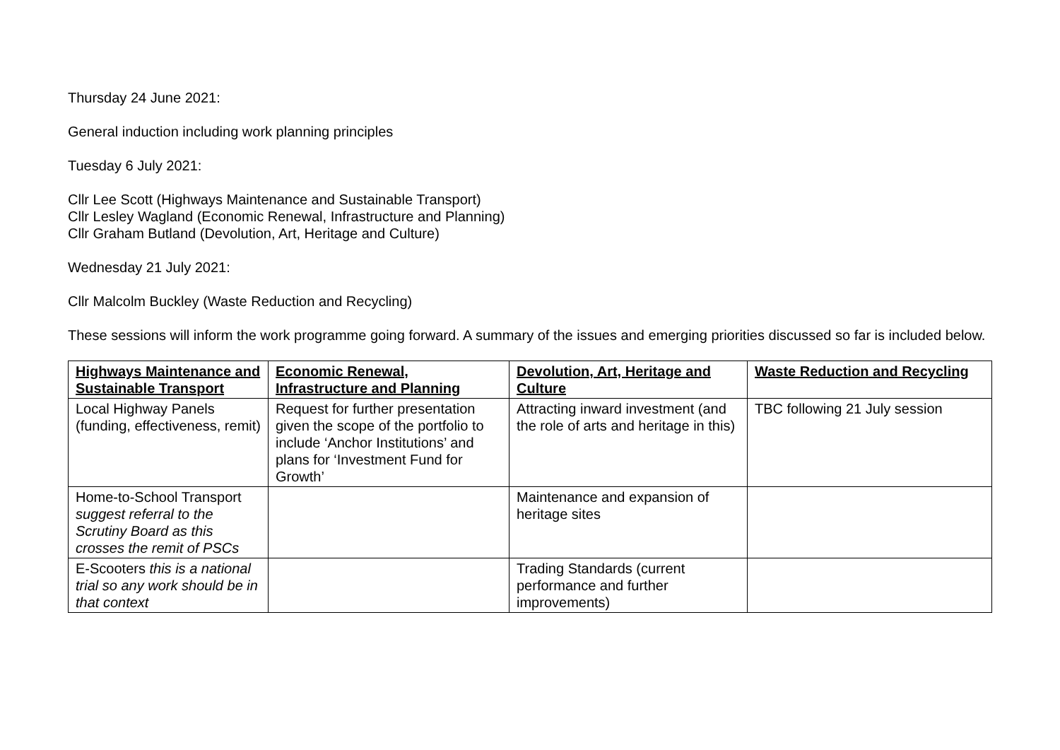Thursday 24 June 2021:
General induction including work planning principles
Tuesday 6 July 2021:
Cllr Lee Scott (Highways Maintenance and Sustainable Transport)
Cllr Lesley Wagland (Economic Renewal, Infrastructure and Planning)
Cllr Graham Butland (Devolution, Art, Heritage and Culture)
Wednesday 21 July 2021:
Cllr Malcolm Buckley (Waste Reduction and Recycling)
These sessions will inform the work programme going forward. A summary of the issues and emerging priorities discussed so far is included below.
| Highways Maintenance and Sustainable Transport | Economic Renewal, Infrastructure and Planning | Devolution, Art, Heritage and Culture | Waste Reduction and Recycling |
| --- | --- | --- | --- |
| Local Highway Panels (funding, effectiveness, remit) | Request for further presentation given the scope of the portfolio to include ‘Anchor Institutions’ and plans for ‘Investment Fund for Growth’ | Attracting inward investment (and the role of arts and heritage in this) | TBC following 21 July session |
| Home-to-School Transport suggest referral to the Scrutiny Board as this crosses the remit of PSCs | | Maintenance and expansion of heritage sites | |
| E-Scooters this is a national trial so any work should be in that context | | Trading Standards (current performance and further improvements) | |